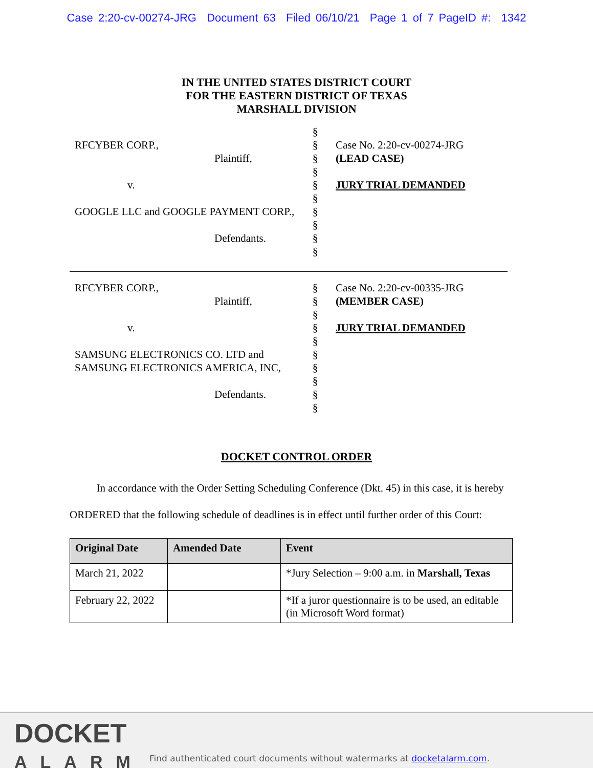Case 2:20-cv-00274-JRG Document 63 Filed 06/10/21 Page 1 of 7 PageID #: 1342
IN THE UNITED STATES DISTRICT COURT
FOR THE EASTERN DISTRICT OF TEXAS
MARSHALL DIVISION
RFCYBER CORP.,
Plaintiff,
v.
GOOGLE LLC and GOOGLE PAYMENT CORP.,
Defendants.
§
§
§
§
§
§
§
§
§
§
Case No. 2:20-cv-00274-JRG
(LEAD CASE)
JURY TRIAL DEMANDED
RFCYBER CORP.,
Plaintiff,
v.
SAMSUNG ELECTRONICS CO. LTD and SAMSUNG ELECTRONICS AMERICA, INC,
Defendants.
§
§
§
§
§
§
§
§
§
§
Case No. 2:20-cv-00335-JRG
(MEMBER CASE)
JURY TRIAL DEMANDED
DOCKET CONTROL ORDER
In accordance with the Order Setting Scheduling Conference (Dkt. 45) in this case, it is hereby ORDERED that the following schedule of deadlines is in effect until further order of this Court:
| Original Date | Amended Date | Event |
| --- | --- | --- |
| March 21, 2022 | | *Jury Selection – 9:00 a.m. in Marshall, Texas |
| February 22, 2022 | | *If a juror questionnaire is to be used, an editable (in Microsoft Word format) |
DOCKET
ALARM
Find authenticated court documents without watermarks at docketalarm.com.